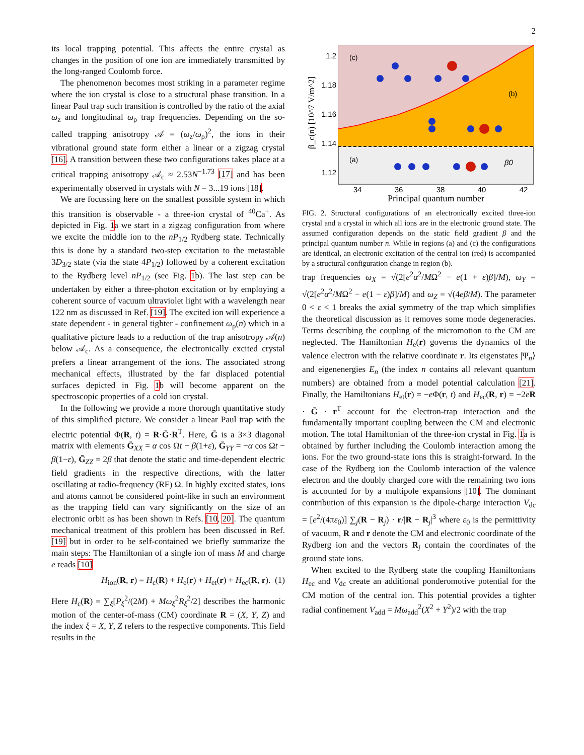2
its local trapping potential. This affects the entire crystal as changes in the position of one ion are immediately transmitted by the long-ranged Coulomb force.
The phenomenon becomes most striking in a parameter regime where the ion crystal is close to a structural phase transition. In a linear Paul trap such transition is controlled by the ratio of the axial ω<sub>z</sub> and longitudinal ω<sub>ρ</sub> trap frequencies. Depending on the so-called trapping anisotropy 𝒜 = (ω<sub>z</sub>/ω<sub>ρ</sub>)<sup>2</sup>, the ions in their vibrational ground state form either a linear or a zigzag crystal [16]. A transition between these two configurations takes place at a critical trapping anisotropy 𝒜<sub>c</sub> ≈ 2.53N<sup>−1.73</sup> [17] and has been experimentally observed in crystals with N = 3...19 ions [18].
We are focussing here on the smallest possible system in which this transition is observable - a three-ion crystal of <sup>40</sup>Ca<sup>+</sup>. As depicted in Fig. 1a we start in a zigzag configuration from where we excite the middle ion to the nP<sub>1/2</sub> Rydberg state. Technically this is done by a standard two-step excitation to the metastable 3D<sub>3/2</sub> state (via the state 4P<sub>1/2</sub>) followed by a coherent excitation to the Rydberg level nP<sub>1/2</sub> (see Fig. 1b). The last step can be undertaken by either a three-photon excitation or by employing a coherent source of vacuum ultraviolet light with a wavelength near 122 nm as discussed in Ref. [19]. The excited ion will experience a state dependent - in general tighter - confinement ω<sub>ρ</sub>(n) which in a qualitative picture leads to a reduction of the trap anisotropy 𝒜(n) below 𝒜<sub>c</sub>. As a consequence, the electronically excited crystal prefers a linear arrangement of the ions. The associated strong mechanical effects, illustrated by the far displaced potential surfaces depicted in Fig. 1b will become apparent on the spectroscopic properties of a cold ion crystal.
In the following we provide a more thorough quantitative study of this simplified picture. We consider a linear Paul trap with the electric potential Φ(R, t) = R·Ḡ·R<sup>T</sup>. Here, Ḡ is a 3×3 diagonal matrix with elements Ḡ<sub>XX</sub> = α cos Ωt − β(1+ε), Ḡ<sub>YY</sub> = −α cos Ωt − β(1−ε), Ḡ<sub>ZZ</sub> = 2β that denote the static and time-dependent electric field gradients in the respective directions, with the latter oscillating at radio-frequency (RF) Ω. In highly excited states, ions and atoms cannot be considered point-like in such an environment as the trapping field can vary significantly on the size of an electronic orbit as has been shown in Refs. [10, 20]. The quantum mechanical treatment of this problem has been discussed in Ref. [19] but in order to be self-contained we briefly summarize the main steps: The Hamiltonian of a single ion of mass M and charge e reads [10]
H<sub>ion</sub>(R, r) = H<sub>c</sub>(R) + H<sub>e</sub>(r) + H<sub>et</sub>(r) + H<sub>ec</sub>(R, r). (1)
Here H<sub>c</sub>(R) = ∑<sub>ξ</sub>[P<sub>ξ</sub><sup>2</sup>/(2M) + Mω<sub>ξ</sub><sup>2</sup>R<sub>ξ</sub><sup>2</sup>/2] describes the harmonic motion of the center-of-mass (CM) coordinate R = (X, Y, Z) and the index ξ = X, Y, Z refers to the respective components. This field results in the
(c)
(b)
(a)
β0
1.2
1.18
1.16
1.14
1.12
34
36
38
40
42
Principal quantum number
β_c(n) [10^7 V/m^2]
FIG. 2. Structural configurations of an electronically excited three-ion crystal and a crystal in which all ions are in the electronic ground state. The assumed configuration depends on the static field gradient β and the principal quantum number n. While in regions (a) and (c) the configurations are identical, an electronic excitation of the central ion (red) is accompanied by a structural configuration change in region (b).
trap frequencies ω<sub>X</sub> = √(2[e<sup>2</sup>α<sup>2</sup>/MΩ<sup>2</sup> − e(1 + ε)β]/M), ω<sub>Y</sub> = √(2[e<sup>2</sup>α<sup>2</sup>/MΩ<sup>2</sup> − e(1 − ε)β]/M) and ω<sub>Z</sub> = √(4eβ/M). The parameter 0 < ε < 1 breaks the axial symmetry of the trap which simplifies the theoretical discussion as it removes some mode degeneracies. Terms describing the coupling of the micromotion to the CM are neglected. The Hamiltonian H<sub>e</sub>(r) governs the dynamics of the valence electron with the relative coordinate r. Its eigenstates |Ψ<sub>n</sub>⟩ and eigenenergies E<sub>n</sub> (the index n contains all relevant quantum numbers) are obtained from a model potential calculation [21]. Finally, the Hamiltonians H<sub>et</sub>(r) = −e Φ(r, t) and H<sub>ec</sub>(R, r) = −2eR · Ḡ · r<sup>T</sup> account for the electron-trap interaction and the fundamentally important coupling between the CM and electronic motion. The total Hamiltonian of the three-ion crystal in Fig. 1a is obtained by further including the Coulomb interaction among the ions. For the two ground-state ions this is straight-forward. In the case of the Rydberg ion the Coulomb interaction of the valence electron and the doubly charged core with the remaining two ions is accounted for by a multipole expansions [10]. The dominant contribution of this expansion is the dipole-charge interaction V<sub>dc</sub> = [e<sup>2</sup>/(4πε<sub>0</sub>)] ∑<sub>j</sub>(R − R<sub>j</sub>) · r/|R − R<sub>j</sub>|<sup>3</sup> where ε<sub>0</sub> is the permittivity of vacuum, R and r denote the CM and electronic coordinate of the Rydberg ion and the vectors R<sub>j</sub> contain the coordinates of the ground state ions.
When excited to the Rydberg state the coupling Hamiltonians H<sub>ec</sub> and V<sub>dc</sub> create an additional ponderomotive potential for the CM motion of the central ion. This potential provides a tighter radial confinement V<sub>add</sub> = Mω<sub>add</sub><sup>2</sup>(X<sup>2</sup> + Y<sup>2</sup>)/2 with the trap